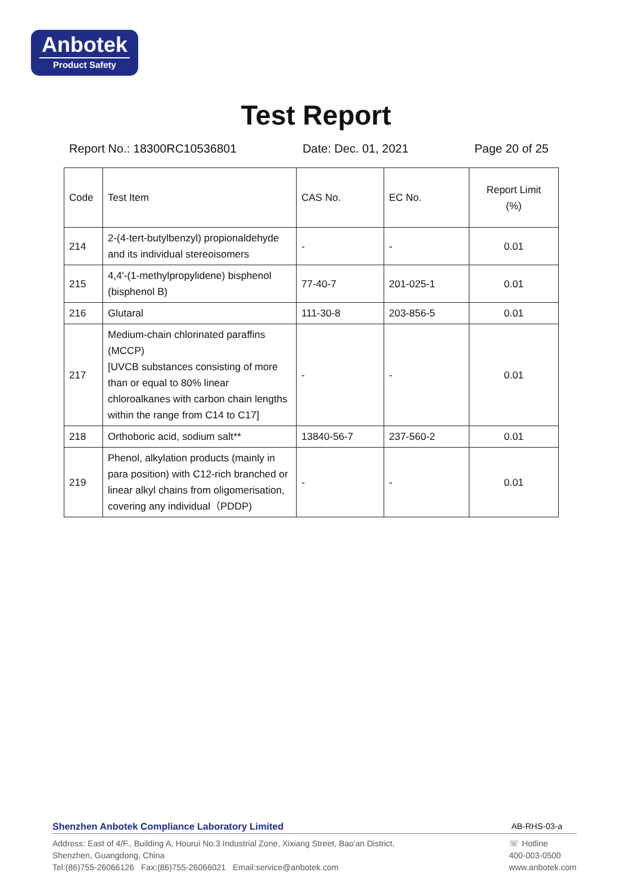Anbotek
Product Safety
Test Report
Report No.: 18300RC10536801 Date: Dec. 01, 2021 Page 20 of 25
| Code | Test Item | CAS No. | EC No. | Report Limit (%) |
| --- | --- | --- | --- | --- |
| 214 | 2-(4-tert-butylbenzyl) propionaldehyde and its individual stereoisomers | - | - | 0.01 |
| 215 | 4,4'-(1-methylpropylidene) bisphenol (bisphenol B) | 77-40-7 | 201-025-1 | 0.01 |
| 216 | Glutaral | 111-30-8 | 203-856-5 | 0.01 |
| 217 | Medium-chain chlorinated paraffins (MCCP) [UVCB substances consisting of more than or equal to 80% linear chloroalkanes with carbon chain lengths within the range from C14 to C17] | - | - | 0.01 |
| 218 | Orthoboric acid, sodium salt** | 13840-56-7 | 237-560-2 | 0.01 |
| 219 | Phenol, alkylation products (mainly in para position) with C12-rich branched or linear alkyl chains from oligomerisation, covering any individual（PDDP) | - | - | 0.01 |
Shenzhen Anbotek Compliance Laboratory Limited AB-RHS-03-a
Address: East of 4/F., Building A, Hourui No.3 Industrial Zone, Xixiang Street, Bao'an District,
Shenzhen, Guangdong, China
Tel:(86)755-26066126 Fax:(86)755-26066021 Email:service@anbotek.com
☏ Hotline
400-003-0500
www.anbotek.com